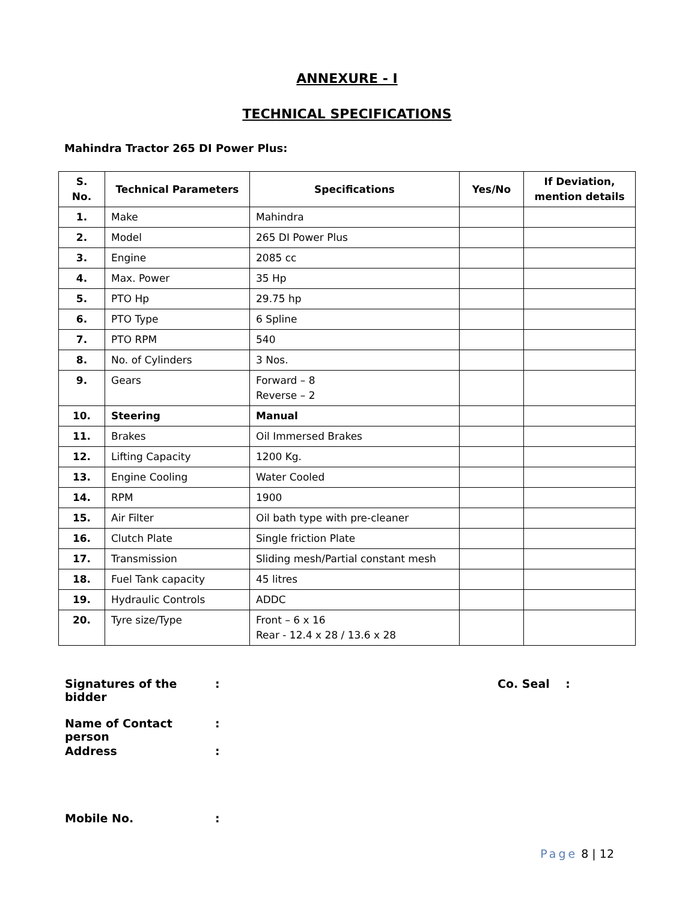ANNEXURE - I
TECHNICAL SPECIFICATIONS
Mahindra Tractor 265 DI Power Plus:
| S. No. | Technical Parameters | Specifications | Yes/No | If Deviation, mention details |
| --- | --- | --- | --- | --- |
| 1. | Make | Mahindra | | |
| 2. | Model | 265 DI Power Plus | | |
| 3. | Engine | 2085 cc | | |
| 4. | Max. Power | 35 Hp | | |
| 5. | PTO Hp | 29.75 hp | | |
| 6. | PTO Type | 6 Spline | | |
| 7. | PTO RPM | 540 | | |
| 8. | No. of Cylinders | 3 Nos. | | |
| 9. | Gears | Forward – 8 Reverse – 2 | | |
| 10. | Steering | Manual | | |
| 11. | Brakes | Oil Immersed Brakes | | |
| 12. | Lifting Capacity | 1200 Kg. | | |
| 13. | Engine Cooling | Water Cooled | | |
| 14. | RPM | 1900 | | |
| 15. | Air Filter | Oil bath type with pre-cleaner | | |
| 16. | Clutch Plate | Single friction Plate | | |
| 17. | Transmission | Sliding mesh/Partial constant mesh | | |
| 18. | Fuel Tank capacity | 45 litres | | |
| 19. | Hydraulic Controls | ADDC | | |
| 20. | Tyre size/Type | Front – 6 x 16 Rear - 12.4 x 28 / 13.6 x 28 | | |
Signatures of the bidder
: Co. Seal :
Name of Contact person
:
Address :
Mobile No. :
Page 8 | 12